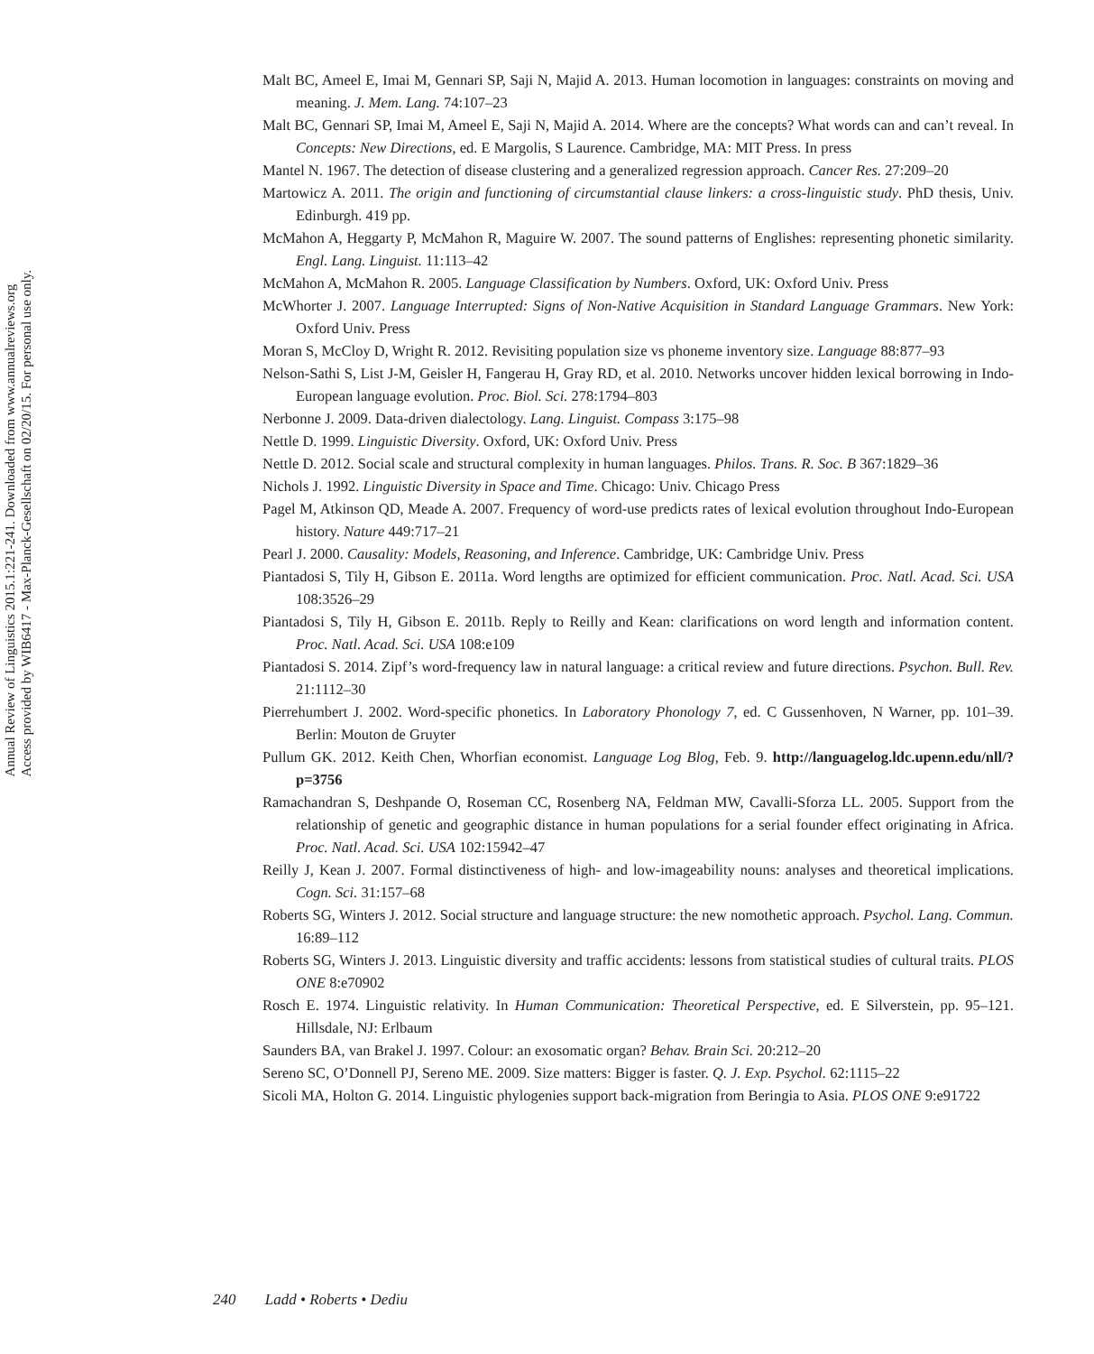Annual Review of Linguistics 2015.1:221-241. Downloaded from www.annualreviews.org
Access provided by WIB6417 - Max-Planck-Gesellschaft on 02/20/15. For personal use only.
Malt BC, Ameel E, Imai M, Gennari SP, Saji N, Majid A. 2013. Human locomotion in languages: constraints on moving and meaning. J. Mem. Lang. 74:107–23
Malt BC, Gennari SP, Imai M, Ameel E, Saji N, Majid A. 2014. Where are the concepts? What words can and can’t reveal. In Concepts: New Directions, ed. E Margolis, S Laurence. Cambridge, MA: MIT Press. In press
Mantel N. 1967. The detection of disease clustering and a generalized regression approach. Cancer Res. 27:209–20
Martowicz A. 2011. The origin and functioning of circumstantial clause linkers: a cross-linguistic study. PhD thesis, Univ. Edinburgh. 419 pp.
McMahon A, Heggarty P, McMahon R, Maguire W. 2007. The sound patterns of Englishes: representing phonetic similarity. Engl. Lang. Linguist. 11:113–42
McMahon A, McMahon R. 2005. Language Classification by Numbers. Oxford, UK: Oxford Univ. Press
McWhorter J. 2007. Language Interrupted: Signs of Non-Native Acquisition in Standard Language Grammars. New York: Oxford Univ. Press
Moran S, McCloy D, Wright R. 2012. Revisiting population size vs phoneme inventory size. Language 88:877–93
Nelson-Sathi S, List J-M, Geisler H, Fangerau H, Gray RD, et al. 2010. Networks uncover hidden lexical borrowing in Indo-European language evolution. Proc. Biol. Sci. 278:1794–803
Nerbonne J. 2009. Data-driven dialectology. Lang. Linguist. Compass 3:175–98
Nettle D. 1999. Linguistic Diversity. Oxford, UK: Oxford Univ. Press
Nettle D. 2012. Social scale and structural complexity in human languages. Philos. Trans. R. Soc. B 367:1829–36
Nichols J. 1992. Linguistic Diversity in Space and Time. Chicago: Univ. Chicago Press
Pagel M, Atkinson QD, Meade A. 2007. Frequency of word-use predicts rates of lexical evolution throughout Indo-European history. Nature 449:717–21
Pearl J. 2000. Causality: Models, Reasoning, and Inference. Cambridge, UK: Cambridge Univ. Press
Piantadosi S, Tily H, Gibson E. 2011a. Word lengths are optimized for efficient communication. Proc. Natl. Acad. Sci. USA 108:3526–29
Piantadosi S, Tily H, Gibson E. 2011b. Reply to Reilly and Kean: clarifications on word length and information content. Proc. Natl. Acad. Sci. USA 108:e109
Piantadosi S. 2014. Zipf’s word-frequency law in natural language: a critical review and future directions. Psychon. Bull. Rev. 21:1112–30
Pierrehumbert J. 2002. Word-specific phonetics. In Laboratory Phonology 7, ed. C Gussenhoven, N Warner, pp. 101–39. Berlin: Mouton de Gruyter
Pullum GK. 2012. Keith Chen, Whorfian economist. Language Log Blog, Feb. 9. http://languagelog.ldc.upenn.edu/nll/?p=3756
Ramachandran S, Deshpande O, Roseman CC, Rosenberg NA, Feldman MW, Cavalli-Sforza LL. 2005. Support from the relationship of genetic and geographic distance in human populations for a serial founder effect originating in Africa. Proc. Natl. Acad. Sci. USA 102:15942–47
Reilly J, Kean J. 2007. Formal distinctiveness of high- and low-imageability nouns: analyses and theoretical implications. Cogn. Sci. 31:157–68
Roberts SG, Winters J. 2012. Social structure and language structure: the new nomothetic approach. Psychol. Lang. Commun. 16:89–112
Roberts SG, Winters J. 2013. Linguistic diversity and traffic accidents: lessons from statistical studies of cultural traits. PLOS ONE 8:e70902
Rosch E. 1974. Linguistic relativity. In Human Communication: Theoretical Perspective, ed. E Silverstein, pp. 95–121. Hillsdale, NJ: Erlbaum
Saunders BA, van Brakel J. 1997. Colour: an exosomatic organ? Behav. Brain Sci. 20:212–20
Sereno SC, O’Donnell PJ, Sereno ME. 2009. Size matters: Bigger is faster. Q. J. Exp. Psychol. 62:1115–22
Sicoli MA, Holton G. 2014. Linguistic phylogenies support back-migration from Beringia to Asia. PLOS ONE 9:e91722
240 Ladd • Roberts • Dediu